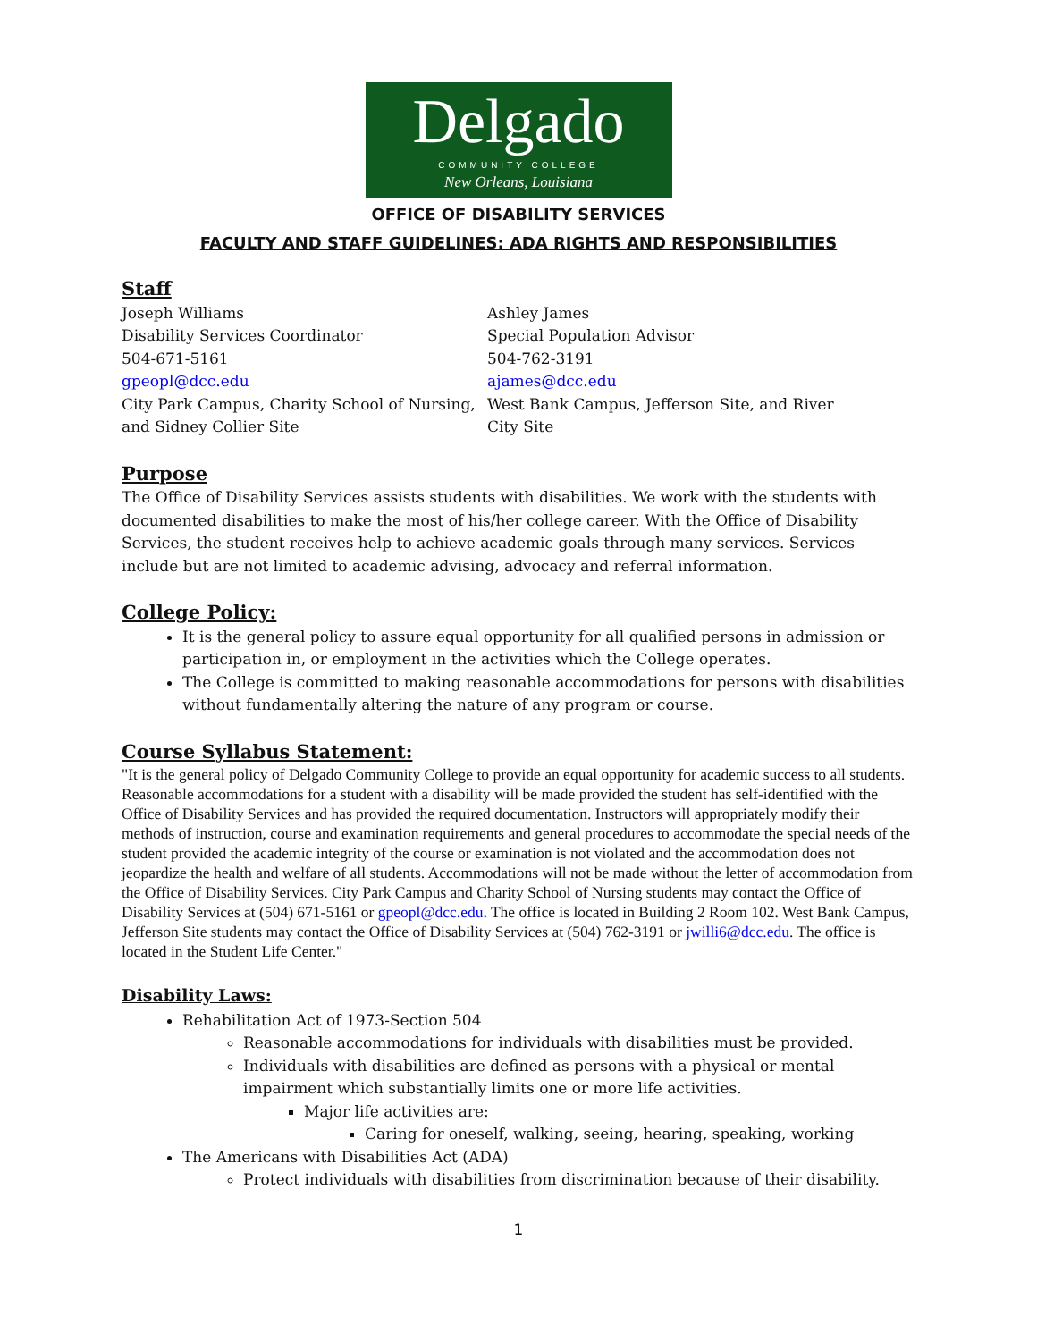Delgado
COMMUNITY COLLEGE
New Orleans, Louisiana
OFFICE OF DISABILITY SERVICES
FACULTY AND STAFF GUIDELINES: ADA RIGHTS AND RESPONSIBILITIES
Staff
Joseph Williams
Disability Services Coordinator
504-671-5161
gpeopl@dcc.edu
City Park Campus, Charity School of Nursing, and Sidney Collier Site
Ashley James
Special Population Advisor
504-762-3191
ajames@dcc.edu
West Bank Campus, Jefferson Site, and River City Site
Purpose
The Office of Disability Services assists students with disabilities. We work with the students with documented disabilities to make the most of his/her college career. With the Office of Disability Services, the student receives help to achieve academic goals through many services. Services include but are not limited to academic advising, advocacy and referral information.
College Policy:
It is the general policy to assure equal opportunity for all qualified persons in admission or participation in, or employment in the activities which the College operates.
The College is committed to making reasonable accommodations for persons with disabilities without fundamentally altering the nature of any program or course.
Course Syllabus Statement:
"It is the general policy of Delgado Community College to provide an equal opportunity for academic success to all students. Reasonable accommodations for a student with a disability will be made provided the student has self-identified with the Office of Disability Services and has provided the required documentation. Instructors will appropriately modify their methods of instruction, course and examination requirements and general procedures to accommodate the special needs of the student provided the academic integrity of the course or examination is not violated and the accommodation does not jeopardize the health and welfare of all students. Accommodations will not be made without the letter of accommodation from the Office of Disability Services. City Park Campus and Charity School of Nursing students may contact the Office of Disability Services at (504) 671-5161 or gpeopl@dcc.edu. The office is located in Building 2 Room 102. West Bank Campus, Jefferson Site students may contact the Office of Disability Services at (504) 762-3191 or jwilli6@dcc.edu. The office is located in the Student Life Center."
Disability Laws:
Rehabilitation Act of 1973-Section 504
Reasonable accommodations for individuals with disabilities must be provided.
Individuals with disabilities are defined as persons with a physical or mental impairment which substantially limits one or more life activities.
Major life activities are:
Caring for oneself, walking, seeing, hearing, speaking, working
The Americans with Disabilities Act (ADA)
Protect individuals with disabilities from discrimination because of their disability.
1